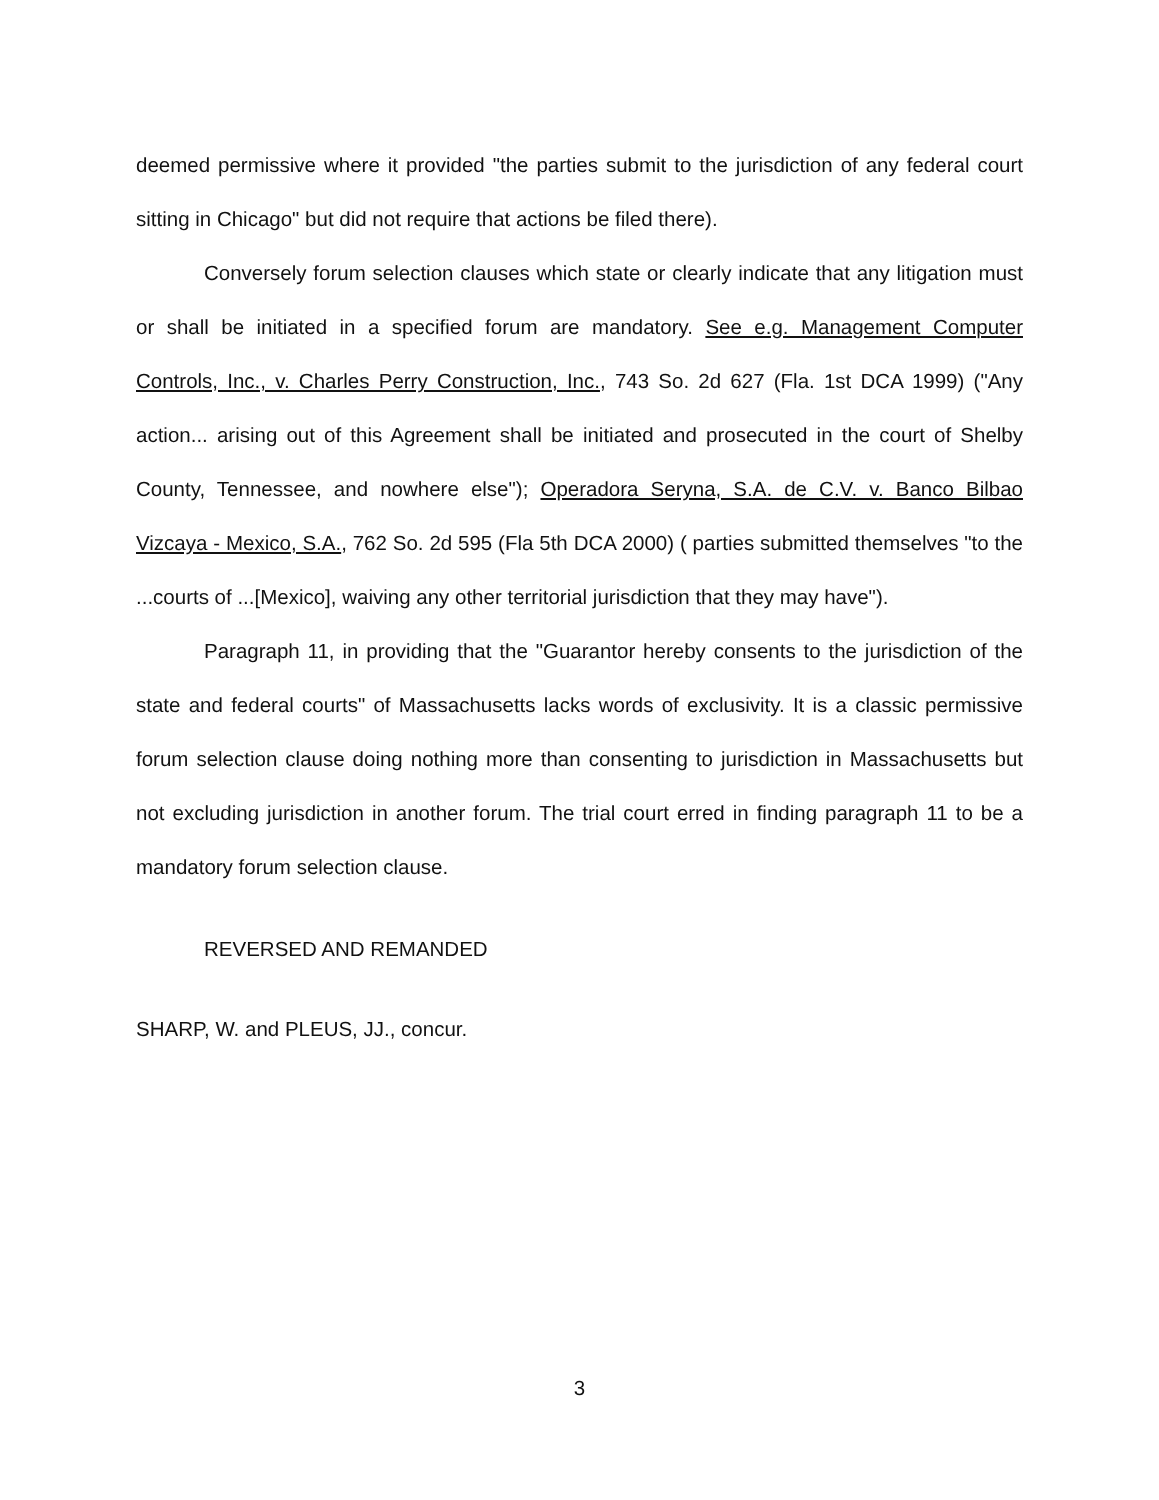deemed permissive where it provided "the parties submit to the jurisdiction of any federal court sitting in Chicago" but did not require that actions be filed there).
Conversely forum selection clauses which state or clearly indicate that any litigation must or shall be initiated in a specified forum are mandatory. See e.g. Management Computer Controls, Inc., v. Charles Perry Construction, Inc., 743 So. 2d 627 (Fla. 1st DCA 1999) ("Any action... arising out of this Agreement shall be initiated and prosecuted in the court of Shelby County, Tennessee, and nowhere else"); Operadora Seryna, S.A. de C.V. v. Banco Bilbao Vizcaya - Mexico, S.A., 762 So. 2d 595 (Fla 5th DCA 2000) ( parties submitted themselves "to the ...courts of ...[Mexico], waiving any other territorial jurisdiction that they may have").
Paragraph 11, in providing that the "Guarantor hereby consents to the jurisdiction of the state and federal courts" of Massachusetts lacks words of exclusivity. It is a classic permissive forum selection clause doing nothing more than consenting to jurisdiction in Massachusetts but not excluding jurisdiction in another forum. The trial court erred in finding paragraph 11 to be a mandatory forum selection clause.
REVERSED AND REMANDED
SHARP, W. and PLEUS, JJ., concur.
3